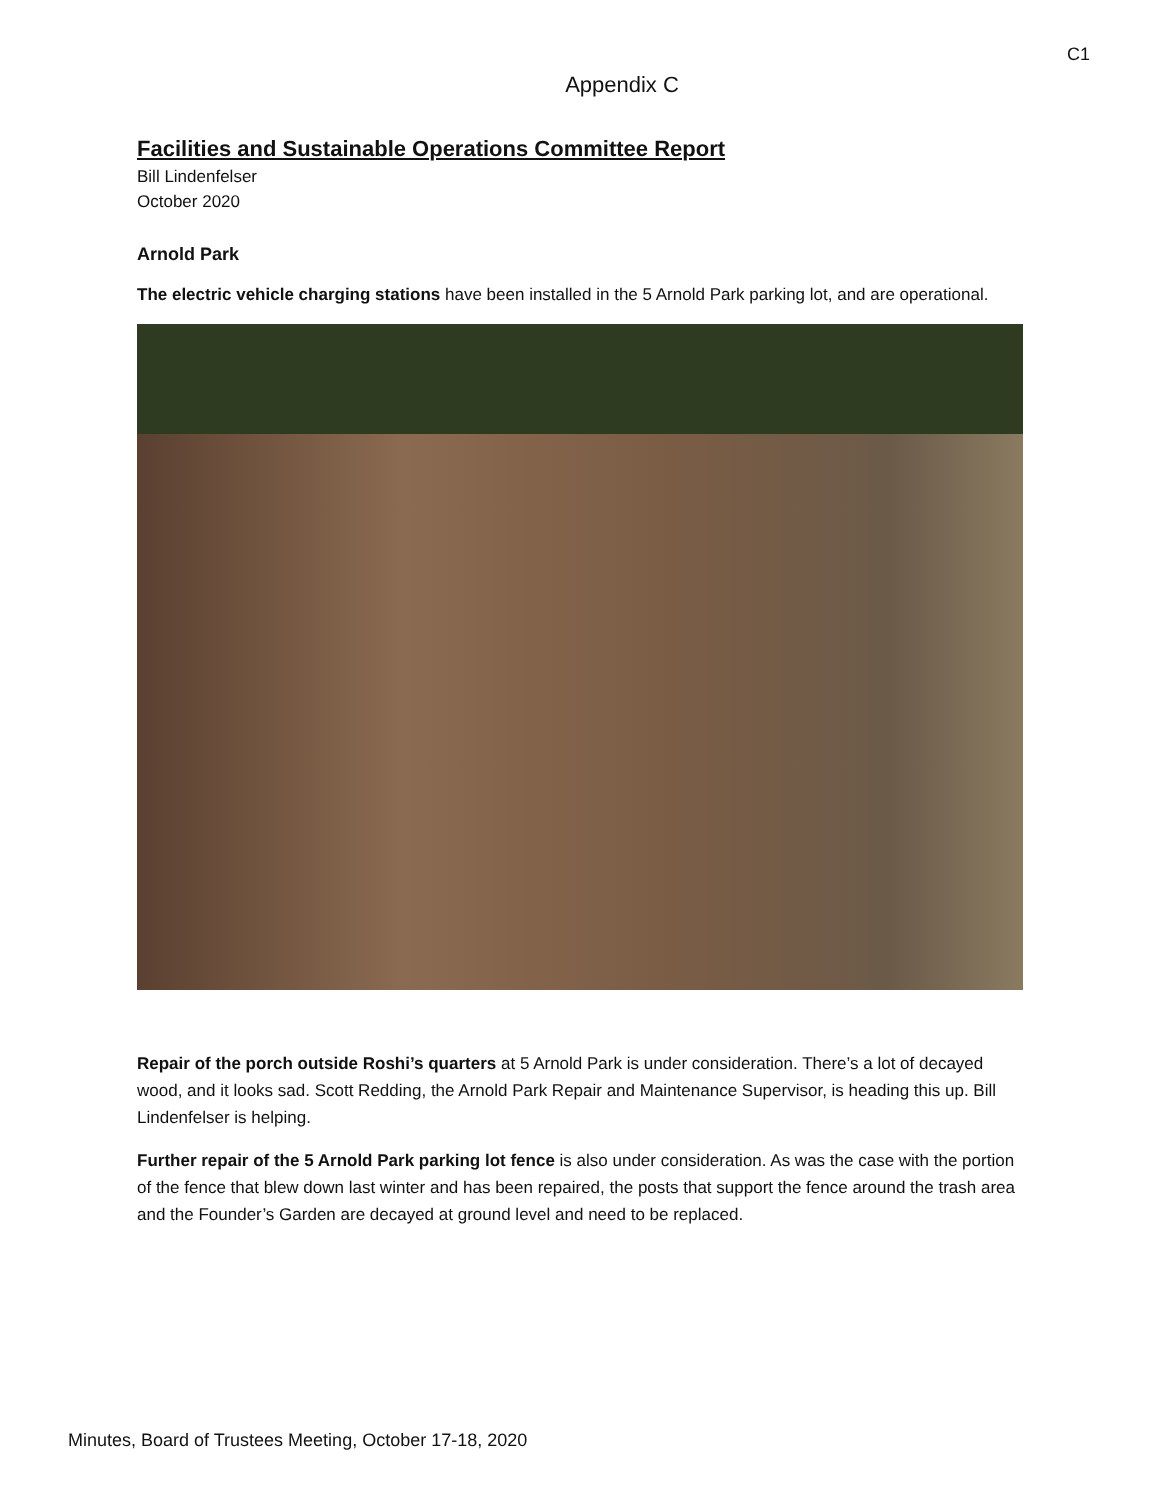C1
Appendix C
Facilities and Sustainable Operations Committee Report
Bill Lindenfelser
October 2020
Arnold Park
The electric vehicle charging stations have been installed in the 5 Arnold Park parking lot, and are operational.
Repair of the porch outside Roshi’s quarters at 5 Arnold Park is under consideration. There’s a lot of decayed wood, and it looks sad. Scott Redding, the Arnold Park Repair and Maintenance Supervisor, is heading this up. Bill Lindenfelser is helping.
Further repair of the 5 Arnold Park parking lot fence is also under consideration. As was the case with the portion of the fence that blew down last winter and has been repaired, the posts that support the fence around the trash area and the Founder’s Garden are decayed at ground level and need to be replaced.
Minutes, Board of Trustees Meeting, October 17-18, 2020